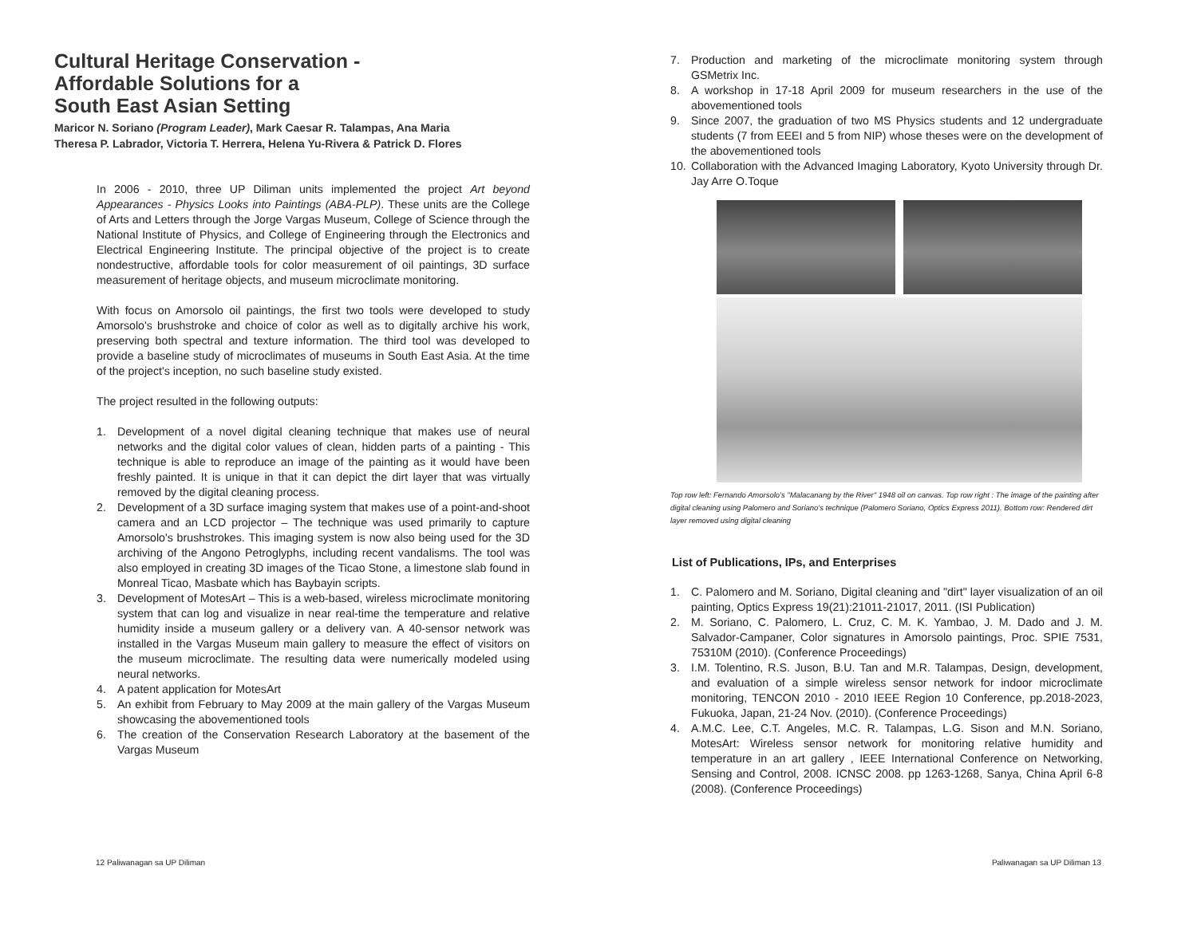Cultural Heritage Conservation -
Affordable Solutions for a
South East Asian Setting
Maricor N. Soriano (Program Leader), Mark Caesar R. Talampas, Ana Maria
Theresa P. Labrador, Victoria T. Herrera, Helena Yu-Rivera & Patrick D. Flores
In 2006 - 2010, three UP Diliman units implemented the project Art beyond Appearances - Physics Looks into Paintings (ABA-PLP). These units are the College of Arts and Letters through the Jorge Vargas Museum, College of Science through the National Institute of Physics, and College of Engineering through the Electronics and Electrical Engineering Institute. The principal objective of the project is to create nondestructive, affordable tools for color measurement of oil paintings, 3D surface measurement of heritage objects, and museum microclimate monitoring.
With focus on Amorsolo oil paintings, the first two tools were developed to study Amorsolo's brushstroke and choice of color as well as to digitally archive his work, preserving both spectral and texture information. The third tool was developed to provide a baseline study of microclimates of museums in South East Asia. At the time of the project's inception, no such baseline study existed.
The project resulted in the following outputs:
1. Development of a novel digital cleaning technique that makes use of neural networks and the digital color values of clean, hidden parts of a painting - This technique is able to reproduce an image of the painting as it would have been freshly painted. It is unique in that it can depict the dirt layer that was virtually removed by the digital cleaning process.
2. Development of a 3D surface imaging system that makes use of a point-and-shoot camera and an LCD projector – The technique was used primarily to capture Amorsolo's brushstrokes. This imaging system is now also being used for the 3D archiving of the Angono Petroglyphs, including recent vandalisms. The tool was also employed in creating 3D images of the Ticao Stone, a limestone slab found in Monreal Ticao, Masbate which has Baybayin scripts.
3. Development of MotesArt – This is a web-based, wireless microclimate monitoring system that can log and visualize in near real-time the temperature and relative humidity inside a museum gallery or a delivery van. A 40-sensor network was installed in the Vargas Museum main gallery to measure the effect of visitors on the museum microclimate. The resulting data were numerically modeled using neural networks.
4. A patent application for MotesArt
5. An exhibit from February to May 2009 at the main gallery of the Vargas Museum showcasing the abovementioned tools
6. The creation of the Conservation Research Laboratory at the basement of the Vargas Museum
7. Production and marketing of the microclimate monitoring system through GSMetrix Inc.
8. A workshop in 17-18 April 2009 for museum researchers in the use of the abovementioned tools
9. Since 2007, the graduation of two MS Physics students and 12 undergraduate students (7 from EEEI and 5 from NIP) whose theses were on the development of the abovementioned tools
10. Collaboration with the Advanced Imaging Laboratory, Kyoto University through Dr. Jay Arre O.Toque
Top row left: Fernando Amorsolo's "Malacanang by the River" 1948 oil on canvas. Top row right : The image of the painting after digital cleaning using Palomero and Soriano's technique (Palomero Soriano, Optics Express 2011). Bottom row: Rendered dirt layer removed using digital cleaning
List of Publications, IPs, and Enterprises
1. C. Palomero and M. Soriano, Digital cleaning and "dirt" layer visualization of an oil painting, Optics Express 19(21):21011-21017, 2011. (ISI Publication)
2. M. Soriano, C. Palomero, L. Cruz, C. M. K. Yambao, J. M. Dado and J. M. Salvador-Campaner, Color signatures in Amorsolo paintings, Proc. SPIE 7531, 75310M (2010). (Conference Proceedings)
3. I.M. Tolentino, R.S. Juson, B.U. Tan and M.R. Talampas, Design, development, and evaluation of a simple wireless sensor network for indoor microclimate monitoring, TENCON 2010 - 2010 IEEE Region 10 Conference, pp.2018-2023, Fukuoka, Japan, 21-24 Nov. (2010). (Conference Proceedings)
4. A.M.C. Lee, C.T. Angeles, M.C. R. Talampas, L.G. Sison and M.N. Soriano, MotesArt: Wireless sensor network for monitoring relative humidity and temperature in an art gallery , IEEE International Conference on Networking, Sensing and Control, 2008. ICNSC 2008. pp 1263-1268, Sanya, China April 6-8 (2008). (Conference Proceedings)
12 Paliwanagan sa UP Diliman Paliwanagan sa UP Diliman 13